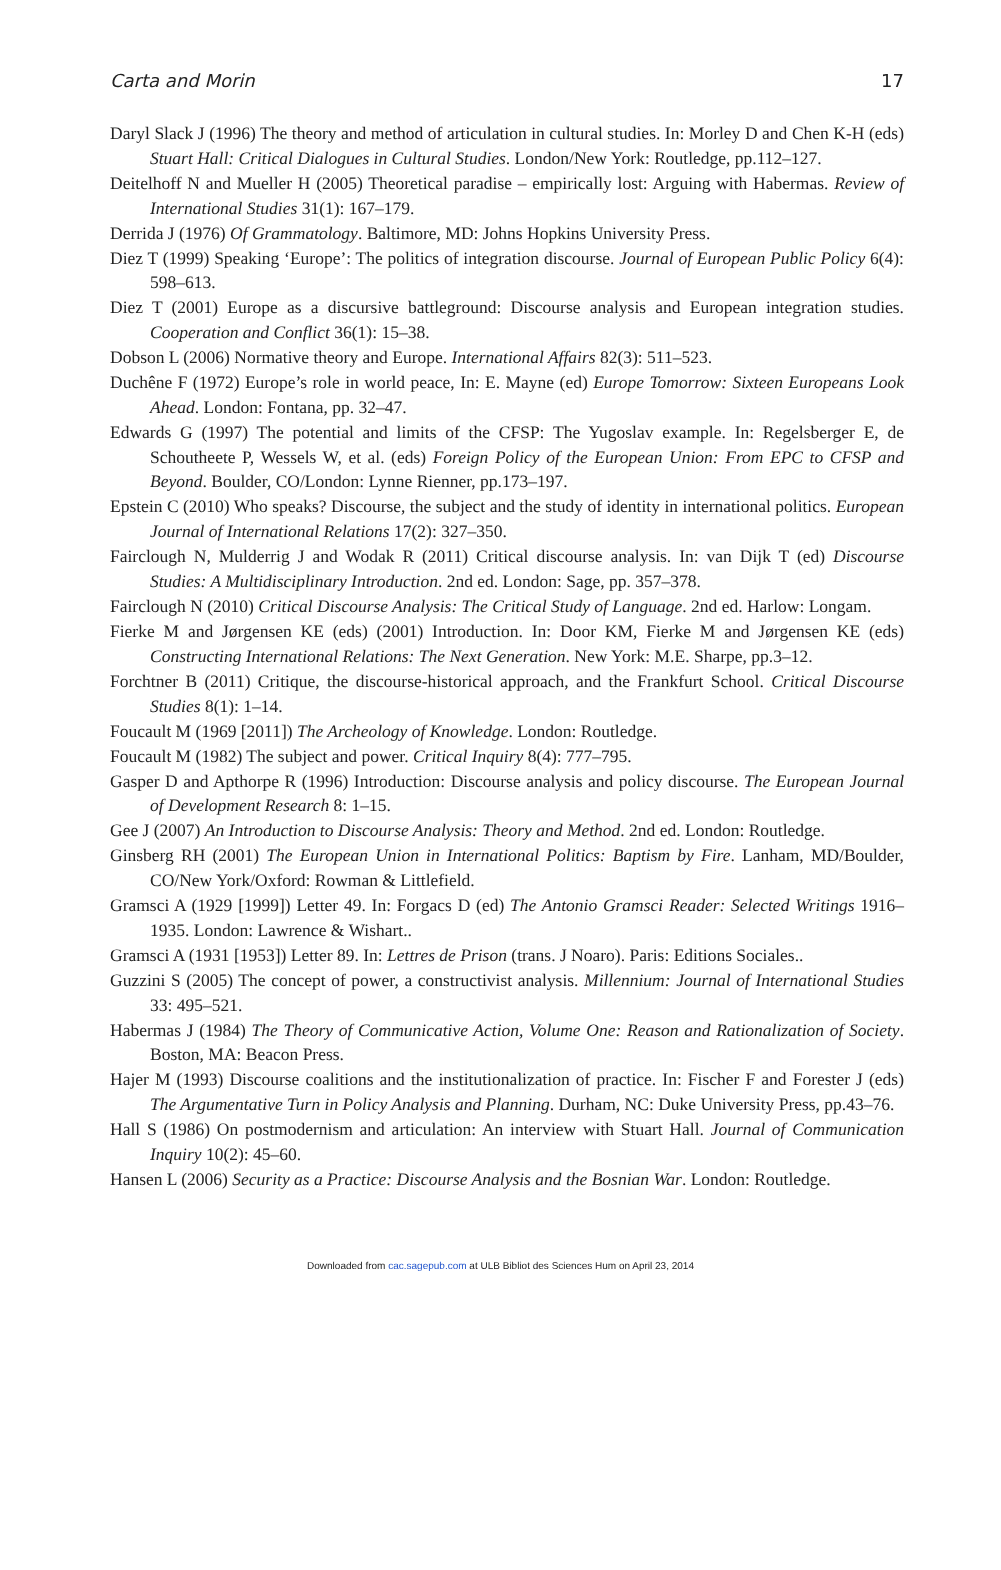Carta and Morin 17
Daryl Slack J (1996) The theory and method of articulation in cultural studies. In: Morley D and Chen K-H (eds) Stuart Hall: Critical Dialogues in Cultural Studies. London/New York: Routledge, pp.112–127.
Deitelhoff N and Mueller H (2005) Theoretical paradise – empirically lost: Arguing with Habermas. Review of International Studies 31(1): 167–179.
Derrida J (1976) Of Grammatology. Baltimore, MD: Johns Hopkins University Press.
Diez T (1999) Speaking ‘Europe’: The politics of integration discourse. Journal of European Public Policy 6(4): 598–613.
Diez T (2001) Europe as a discursive battleground: Discourse analysis and European integration studies. Cooperation and Conflict 36(1): 15–38.
Dobson L (2006) Normative theory and Europe. International Affairs 82(3): 511–523.
Duchêne F (1972) Europe’s role in world peace, In: E. Mayne (ed) Europe Tomorrow: Sixteen Europeans Look Ahead. London: Fontana, pp. 32–47.
Edwards G (1997) The potential and limits of the CFSP: The Yugoslav example. In: Regelsberger E, de Schoutheete P, Wessels W, et al. (eds) Foreign Policy of the European Union: From EPC to CFSP and Beyond. Boulder, CO/London: Lynne Rienner, pp.173–197.
Epstein C (2010) Who speaks? Discourse, the subject and the study of identity in international politics. European Journal of International Relations 17(2): 327–350.
Fairclough N, Mulderrig J and Wodak R (2011) Critical discourse analysis. In: van Dijk T (ed) Discourse Studies: A Multidisciplinary Introduction. 2nd ed. London: Sage, pp. 357–378.
Fairclough N (2010) Critical Discourse Analysis: The Critical Study of Language. 2nd ed. Harlow: Longam.
Fierke M and Jørgensen KE (eds) (2001) Introduction. In: Door KM, Fierke M and Jørgensen KE (eds) Constructing International Relations: The Next Generation. New York: M.E. Sharpe, pp.3–12.
Forchtner B (2011) Critique, the discourse-historical approach, and the Frankfurt School. Critical Discourse Studies 8(1): 1–14.
Foucault M (1969 [2011]) The Archeology of Knowledge. London: Routledge.
Foucault M (1982) The subject and power. Critical Inquiry 8(4): 777–795.
Gasper D and Apthorpe R (1996) Introduction: Discourse analysis and policy discourse. The European Journal of Development Research 8: 1–15.
Gee J (2007) An Introduction to Discourse Analysis: Theory and Method. 2nd ed. London: Routledge.
Ginsberg RH (2001) The European Union in International Politics: Baptism by Fire. Lanham, MD/Boulder, CO/New York/Oxford: Rowman & Littlefield.
Gramsci A (1929 [1999]) Letter 49. In: Forgacs D (ed) The Antonio Gramsci Reader: Selected Writings 1916–1935. London: Lawrence & Wishart..
Gramsci A (1931 [1953]) Letter 89. In: Lettres de Prison (trans. J Noaro). Paris: Editions Sociales..
Guzzini S (2005) The concept of power, a constructivist analysis. Millennium: Journal of International Studies 33: 495–521.
Habermas J (1984) The Theory of Communicative Action, Volume One: Reason and Rationalization of Society. Boston, MA: Beacon Press.
Hajer M (1993) Discourse coalitions and the institutionalization of practice. In: Fischer F and Forester J (eds) The Argumentative Turn in Policy Analysis and Planning. Durham, NC: Duke University Press, pp.43–76.
Hall S (1986) On postmodernism and articulation: An interview with Stuart Hall. Journal of Communication Inquiry 10(2): 45–60.
Hansen L (2006) Security as a Practice: Discourse Analysis and the Bosnian War. London: Routledge.
Downloaded from cac.sagepub.com at ULB Bibliot des Sciences Hum on April 23, 2014